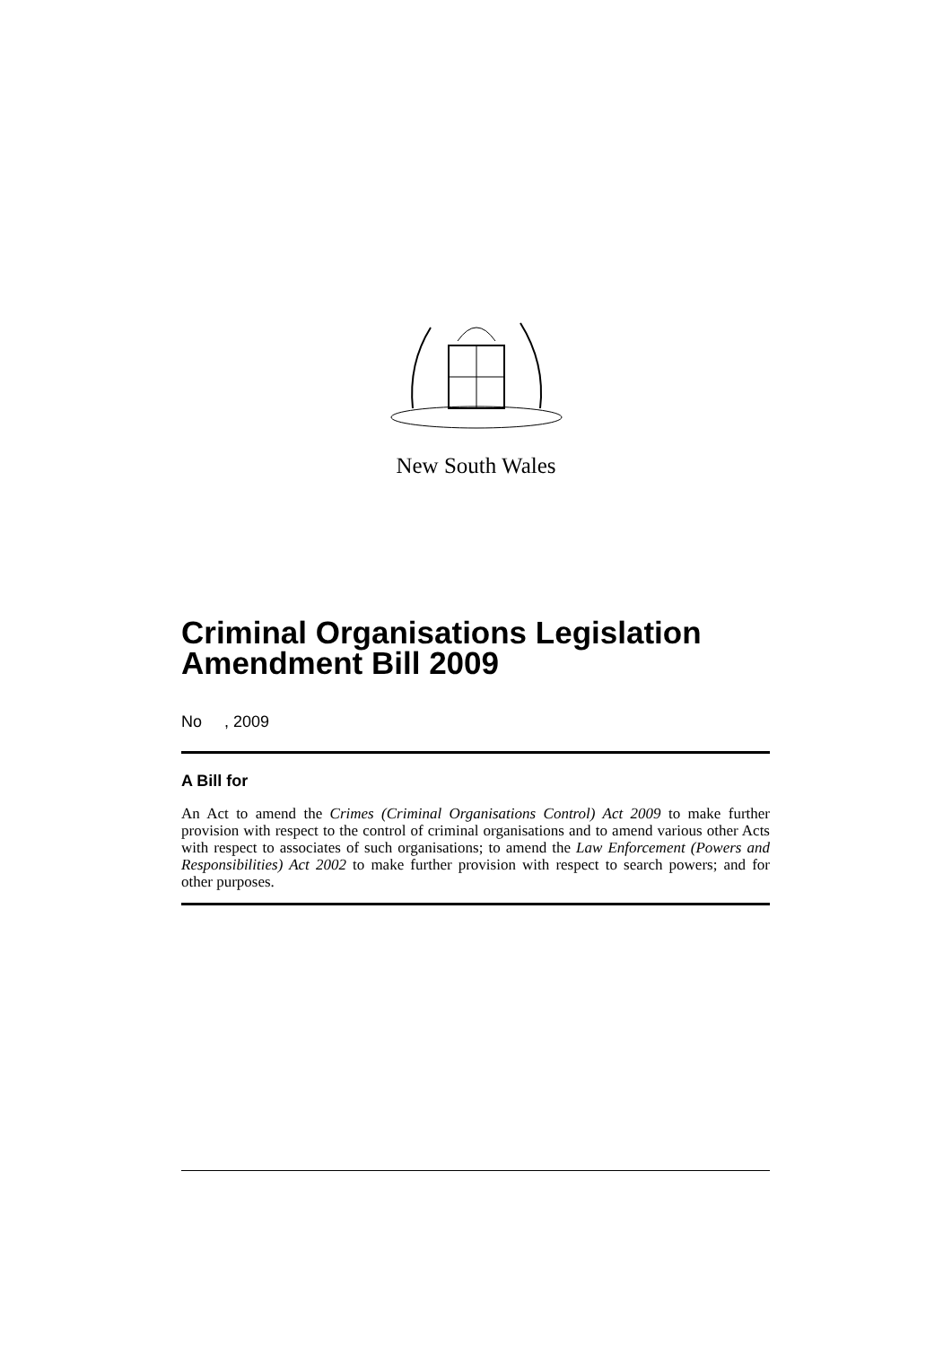New South Wales
Criminal Organisations Legislation Amendment Bill 2009
No , 2009
A Bill for
An Act to amend the Crimes (Criminal Organisations Control) Act 2009 to make further provision with respect to the control of criminal organisations and to amend various other Acts with respect to associates of such organisations; to amend the Law Enforcement (Powers and Responsibilities) Act 2002 to make further provision with respect to search powers; and for other purposes.